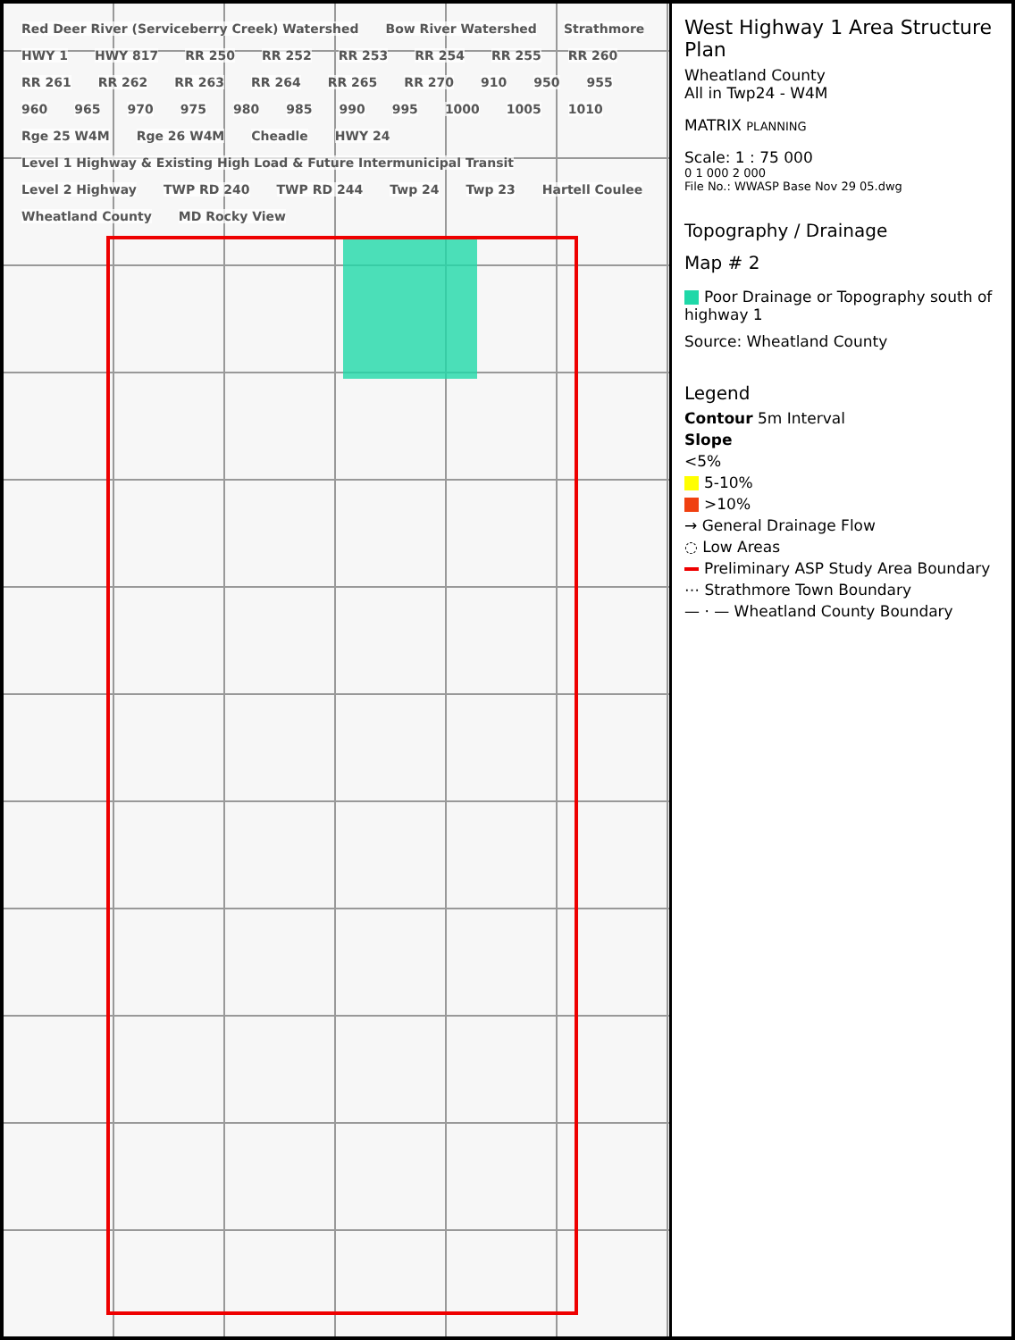Red Deer River (Serviceberry Creek) Watershed Bow River Watershed Strathmore HWY 1 HWY 817 RR 250 RR 252 RR 253 RR 254 RR 255 RR 260 RR 261 RR 262 RR 263 RR 264 RR 265 RR 270 910 950 955 960 965 970 975 980 985 990 995 1000 1005 1010 Rge 25 W4M Rge 26 W4M Cheadle HWY 24 Level 1 Highway & Existing High Load & Future Intermunicipal Transit Level 2 Highway TWP RD 240 TWP RD 244 Twp 24 Twp 23 Hartell Coulee Wheatland County MD Rocky View
West Highway 1 Area Structure Plan
Wheatland County
All in Twp24 - W4M
MATRIX PLANNING
Scale: 1 : 75 000
0 1 000 2 000
File No.: WWASP Base Nov 29 05.dwg
Topography / Drainage
Map # 2
Poor Drainage or Topography south of highway 1
Source: Wheatland County
Legend
Contour 5m Interval
Slope
<5%
5-10%
>10%
→ General Drainage Flow
◌ Low Areas
Preliminary ASP Study Area Boundary
⋯ Strathmore Town Boundary
— · — Wheatland County Boundary